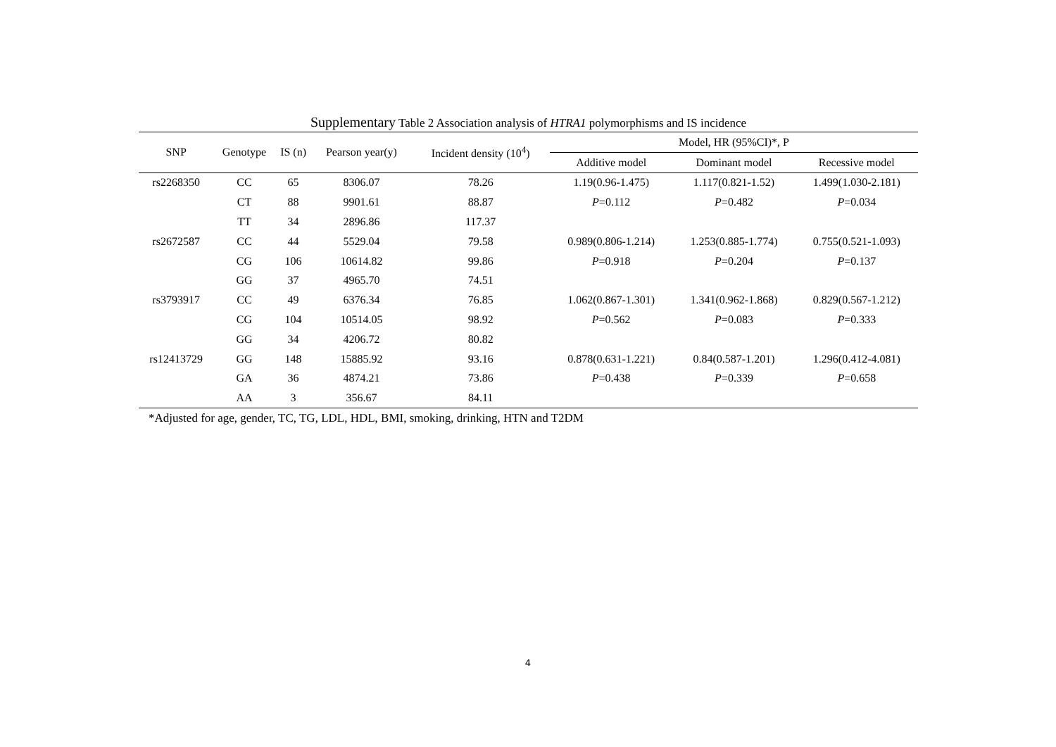Supplementary Table 2 Association analysis of HTRA1 polymorphisms and IS incidence
| SNP | Genotype | IS (n) | Pearson year(y) | Incident density (10<sup>4</sup>) | Model, HR (95%CI)*, P | | |
| --- | --- | --- | --- | --- | --- | --- | --- |
| | | | | | Additive model | Dominant model | Recessive model |
| rs2268350 | CC | 65 | 8306.07 | 78.26 | 1.19(0.96-1.475) | 1.117(0.821-1.52) | 1.499(1.030-2.181) |
| | CT | 88 | 9901.61 | 88.87 | P =0.112 | P =0.482 | P =0.034 |
| | TT | 34 | 2896.86 | 117.37 | | | |
| rs2672587 | CC | 44 | 5529.04 | 79.58 | 0.989(0.806-1.214) | 1.253(0.885-1.774) | 0.755(0.521-1.093) |
| | CG | 106 | 10614.82 | 99.86 | P =0.918 | P =0.204 | P =0.137 |
| | GG | 37 | 4965.70 | 74.51 | | | |
| rs3793917 | CC | 49 | 6376.34 | 76.85 | 1.062(0.867-1.301) | 1.341(0.962-1.868) | 0.829(0.567-1.212) |
| | CG | 104 | 10514.05 | 98.92 | P =0.562 | P =0.083 | P =0.333 |
| | GG | 34 | 4206.72 | 80.82 | | | |
| rs12413729 | GG | 148 | 15885.92 | 93.16 | 0.878(0.631-1.221) | 0.84(0.587-1.201) | 1.296(0.412-4.081) |
| | GA | 36 | 4874.21 | 73.86 | P =0.438 | P =0.339 | P =0.658 |
| | AA | 3 | 356.67 | 84.11 | | | |
*Adjusted for age, gender, TC, TG, LDL, HDL, BMI, smoking, drinking, HTN and T2DM
4